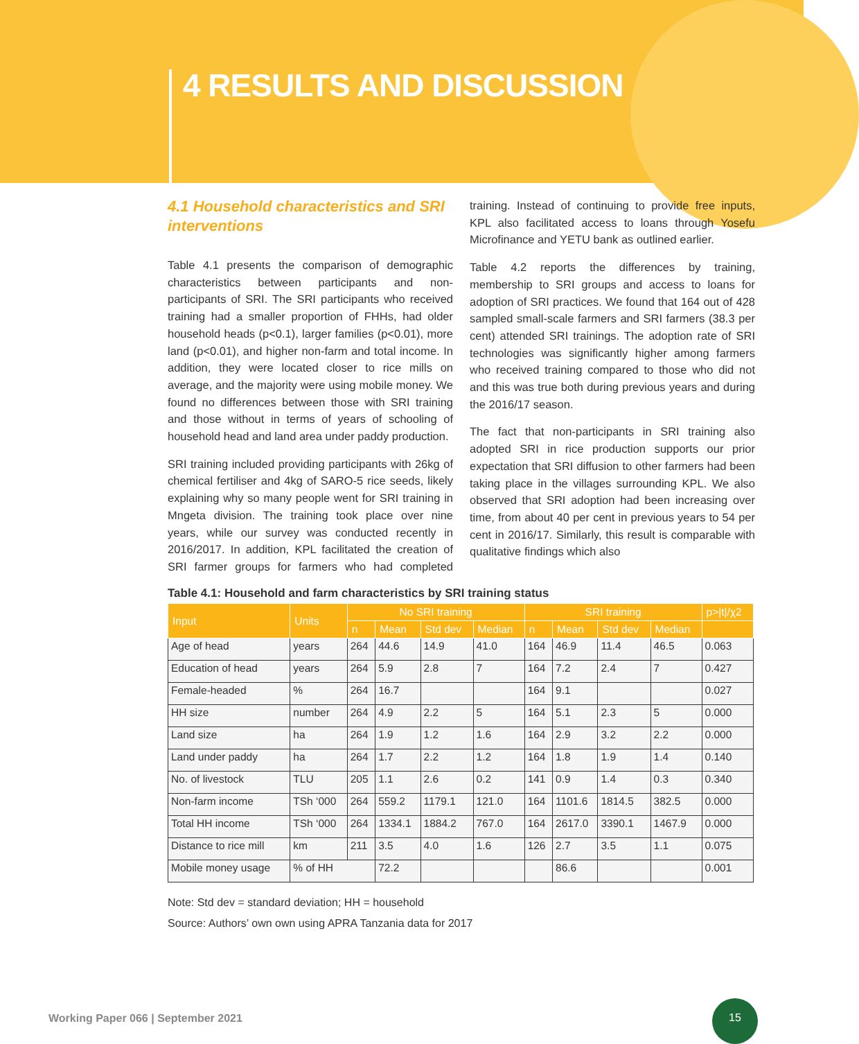4 RESULTS AND DISCUSSION
4.1 Household characteristics and SRI interventions
Table 4.1 presents the comparison of demographic characteristics between participants and non-participants of SRI. The SRI participants who received training had a smaller proportion of FHHs, had older household heads (p<0.1), larger families (p<0.01), more land (p<0.01), and higher non-farm and total income. In addition, they were located closer to rice mills on average, and the majority were using mobile money. We found no differences between those with SRI training and those without in terms of years of schooling of household head and land area under paddy production.
SRI training included providing participants with 26kg of chemical fertiliser and 4kg of SARO-5 rice seeds, likely explaining why so many people went for SRI training in Mngeta division. The training took place over nine years, while our survey was conducted recently in 2016/2017. In addition, KPL facilitated the creation of SRI farmer groups for farmers who had completed training. Instead of continuing to provide free inputs, KPL also facilitated access to loans through Yosefu Microfinance and YETU bank as outlined earlier.
Table 4.2 reports the differences by training, membership to SRI groups and access to loans for adoption of SRI practices. We found that 164 out of 428 sampled small-scale farmers and SRI farmers (38.3 per cent) attended SRI trainings. The adoption rate of SRI technologies was significantly higher among farmers who received training compared to those who did not and this was true both during previous years and during the 2016/17 season.
The fact that non-participants in SRI training also adopted SRI in rice production supports our prior expectation that SRI diffusion to other farmers had been taking place in the villages surrounding KPL. We also observed that SRI adoption had been increasing over time, from about 40 per cent in previous years to 54 per cent in 2016/17. Similarly, this result is comparable with qualitative findings which also
Table 4.1: Household and farm characteristics by SRI training status
| Input | Units | No SRI training | | | | SRI training | | | | p>/t//χ2 |
| --- | --- | --- | --- | --- | --- | --- | --- | --- | --- | --- |
| | | n | Mean | Std dev | Median | n | Mean | Std dev | Median | |
| Age of head | years | 264 | 44.6 | 14.9 | 41.0 | 164 | 46.9 | 11.4 | 46.5 | 0.063 |
| Education of head | years | 264 | 5.9 | 2.8 | 7 | 164 | 7.2 | 2.4 | 7 | 0.427 |
| Female-headed | % | 264 | 16.7 | | | 164 | 9.1 | | | 0.027 |
| HH size | number | 264 | 4.9 | 2.2 | 5 | 164 | 5.1 | 2.3 | 5 | 0.000 |
| Land size | ha | 264 | 1.9 | 1.2 | 1.6 | 164 | 2.9 | 3.2 | 2.2 | 0.000 |
| Land under paddy | ha | 264 | 1.7 | 2.2 | 1.2 | 164 | 1.8 | 1.9 | 1.4 | 0.140 |
| No. of livestock | TLU | 205 | 1.1 | 2.6 | 0.2 | 141 | 0.9 | 1.4 | 0.3 | 0.340 |
| Non-farm income | TSh ‘000 | 264 | 559.2 | 1179.1 | 121.0 | 164 | 1101.6 | 1814.5 | 382.5 | 0.000 |
| Total HH income | TSh ‘000 | 264 | 1334.1 | 1884.2 | 767.0 | 164 | 2617.0 | 3390.1 | 1467.9 | 0.000 |
| Distance to rice mill | km | 211 | 3.5 | 4.0 | 1.6 | 126 | 2.7 | 3.5 | 1.1 | 0.075 |
| Mobile money usage | % of HH | | 72.2 | | | | 86.6 | | | 0.001 |
Note: Std dev = standard deviation; HH = household
Source: Authors’ own own using APRA Tanzania data for 2017
Working Paper 066 | September 2021
15